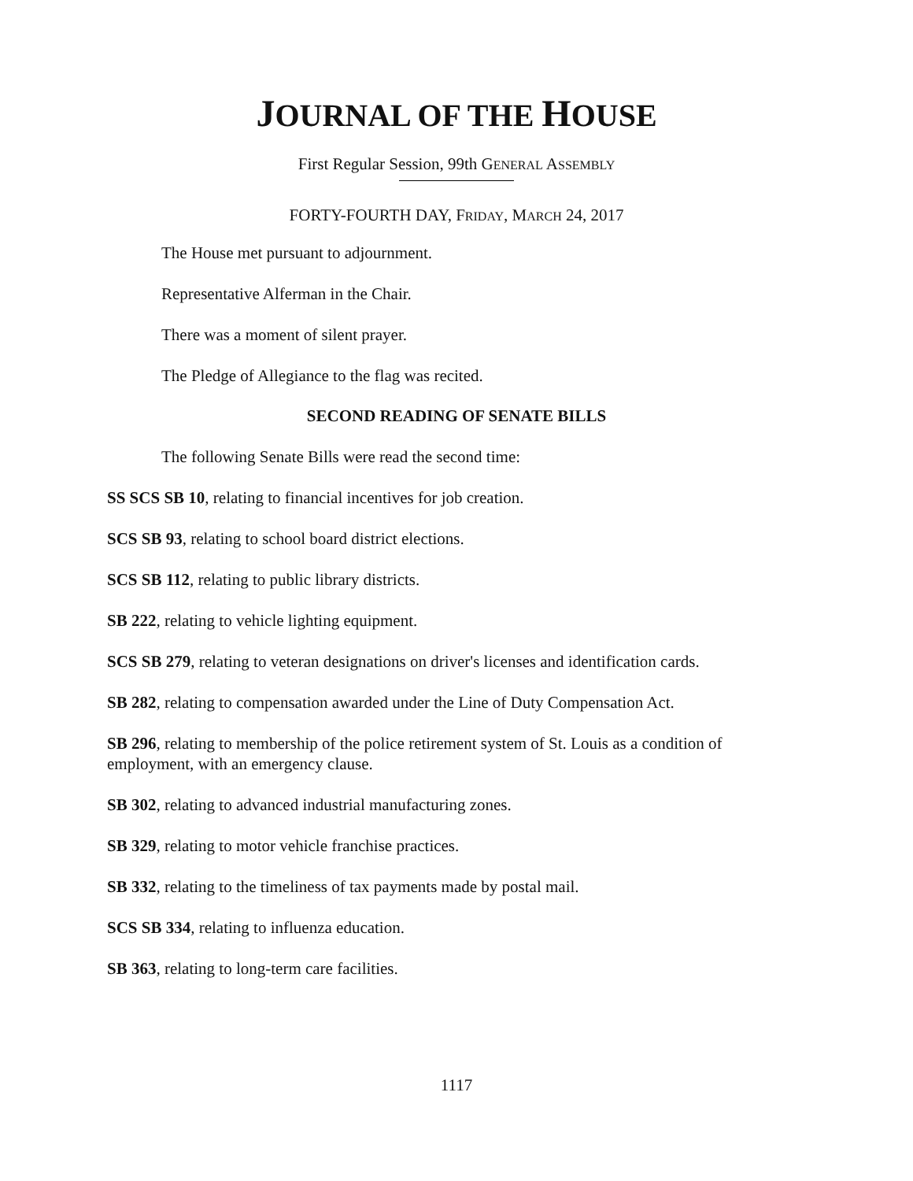JOURNAL OF THE HOUSE
First Regular Session, 99th GENERAL ASSEMBLY
FORTY-FOURTH DAY, FRIDAY, MARCH 24, 2017
The House met pursuant to adjournment.
Representative Alferman in the Chair.
There was a moment of silent prayer.
The Pledge of Allegiance to the flag was recited.
SECOND READING OF SENATE BILLS
The following Senate Bills were read the second time:
SS SCS SB 10, relating to financial incentives for job creation.
SCS SB 93, relating to school board district elections.
SCS SB 112, relating to public library districts.
SB 222, relating to vehicle lighting equipment.
SCS SB 279, relating to veteran designations on driver's licenses and identification cards.
SB 282, relating to compensation awarded under the Line of Duty Compensation Act.
SB 296, relating to membership of the police retirement system of St. Louis as a condition of employment, with an emergency clause.
SB 302, relating to advanced industrial manufacturing zones.
SB 329, relating to motor vehicle franchise practices.
SB 332, relating to the timeliness of tax payments made by postal mail.
SCS SB 334, relating to influenza education.
SB 363, relating to long-term care facilities.
1117